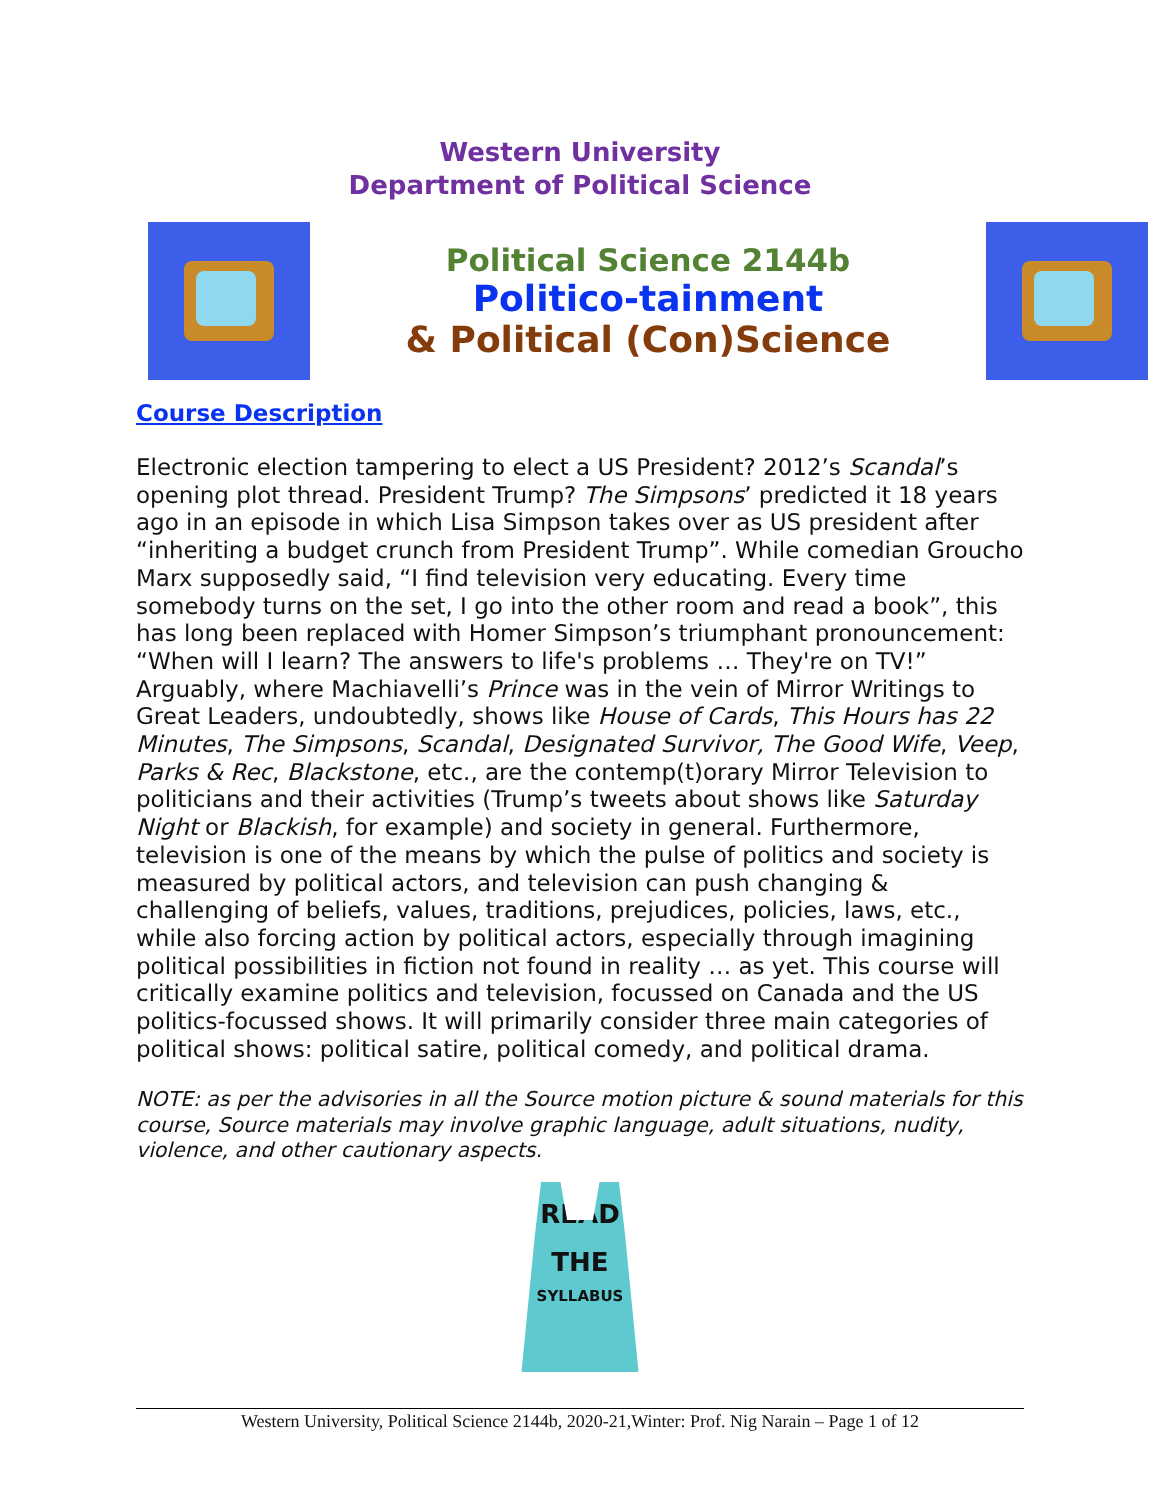Western University
Department of Political Science
Political Science 2144b
Politico-tainment
& Political (Con)Science
Course Description
Electronic election tampering to elect a US President? 2012’s Scandal’s opening plot thread. President Trump? The Simpsons’ predicted it 18 years ago in an episode in which Lisa Simpson takes over as US president after “inheriting a budget crunch from President Trump”. While comedian Groucho Marx supposedly said, “I find television very educating. Every time somebody turns on the set, I go into the other room and read a book”, this has long been replaced with Homer Simpson’s triumphant pronouncement: “When will I learn? The answers to life's problems … They're on TV!” Arguably, where Machiavelli’s Prince was in the vein of Mirror Writings to Great Leaders, undoubtedly, shows like House of Cards, This Hours has 22 Minutes, The Simpsons, Scandal, Designated Survivor, The Good Wife, Veep, Parks & Rec, Blackstone, etc., are the contemp(t)orary Mirror Television to politicians and their activities (Trump’s tweets about shows like Saturday Night or Blackish, for example) and society in general. Furthermore, television is one of the means by which the pulse of politics and society is measured by political actors, and television can push changing & challenging of beliefs, values, traditions, prejudices, policies, laws, etc., while also forcing action by political actors, especially through imagining political possibilities in fiction not found in reality … as yet. This course will critically examine politics and television, focussed on Canada and the US politics-focussed shows. It will primarily consider three main categories of political shows: political satire, political comedy, and political drama.
NOTE: as per the advisories in all the Source motion picture & sound materials for this course, Source materials may involve graphic language, adult situations, nudity, violence, and other cautionary aspects.
READ
THE
SYLLABUS
Western University, Political Science 2144b, 2020-21,Winter: Prof. Nig Narain – Page 1 of 12